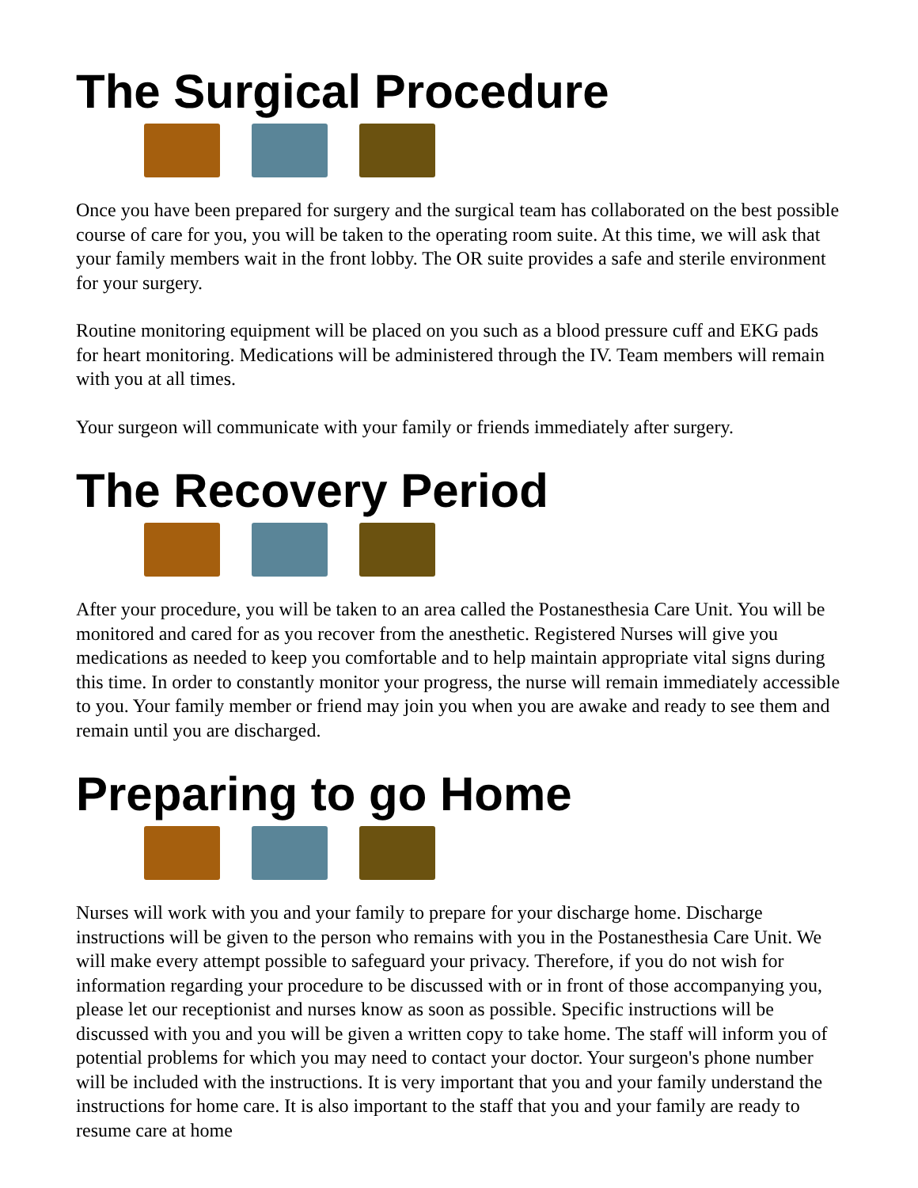The Surgical Procedure
Once you have been prepared for surgery and the surgical team has collaborated on the best possible course of care for you, you will be taken to the operating room suite. At this time, we will ask that your family members wait in the front lobby. The OR suite provides a safe and sterile environment for your surgery.
Routine monitoring equipment will be placed on you such as a blood pressure cuff and EKG pads for heart monitoring. Medications will be administered through the IV. Team members will remain with you at all times.
Your surgeon will communicate with your family or friends immediately after surgery.
The Recovery Period
After your procedure, you will be taken to an area called the Postanesthesia Care Unit. You will be monitored and cared for as you recover from the anesthetic. Registered Nurses will give you medications as needed to keep you comfortable and to help maintain appropriate vital signs during this time. In order to constantly monitor your progress, the nurse will remain immediately accessible to you. Your family member or friend may join you when you are awake and ready to see them and remain until you are discharged.
Preparing to go Home
Nurses will work with you and your family to prepare for your discharge home. Discharge instructions will be given to the person who remains with you in the Postanesthesia Care Unit. We will make every attempt possible to safeguard your privacy. Therefore, if you do not wish for information regarding your procedure to be discussed with or in front of those accompanying you, please let our receptionist and nurses know as soon as possible. Specific instructions will be discussed with you and you will be given a written copy to take home. The staff will inform you of potential problems for which you may need to contact your doctor. Your surgeon's phone number will be included with the instructions. It is very important that you and your family understand the instructions for home care. It is also important to the staff that you and your family are ready to resume care at home